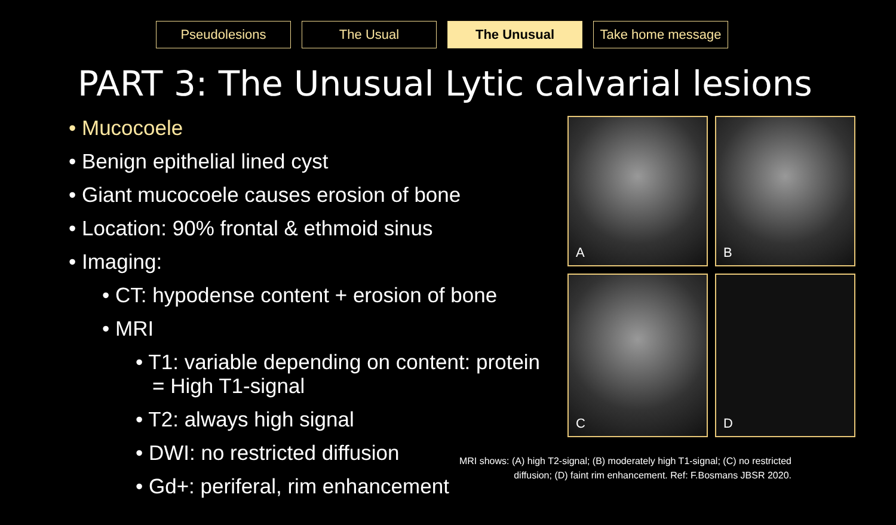Pseudolesions The Usual The Unusual Take home message
PART 3: The Unusual Lytic calvarial lesions
• Mucocoele
• Benign epithelial lined cyst
• Giant mucocoele causes erosion of bone
• Location: 90% frontal & ethmoid sinus
• Imaging:
• CT: hypodense content + erosion of bone
• MRI
• T1: variable depending on content: protein = High T1-signal
• T2: always high signal
• DWI: no restricted diffusion
• Gd+: periferal, rim enhancement
A
B
C
D
MRI shows: (A) high T2-signal; (B) moderately high T1-signal; (C) no restricted diffusion; (D) faint rim enhancement. Ref: F.Bosmans JBSR 2020.